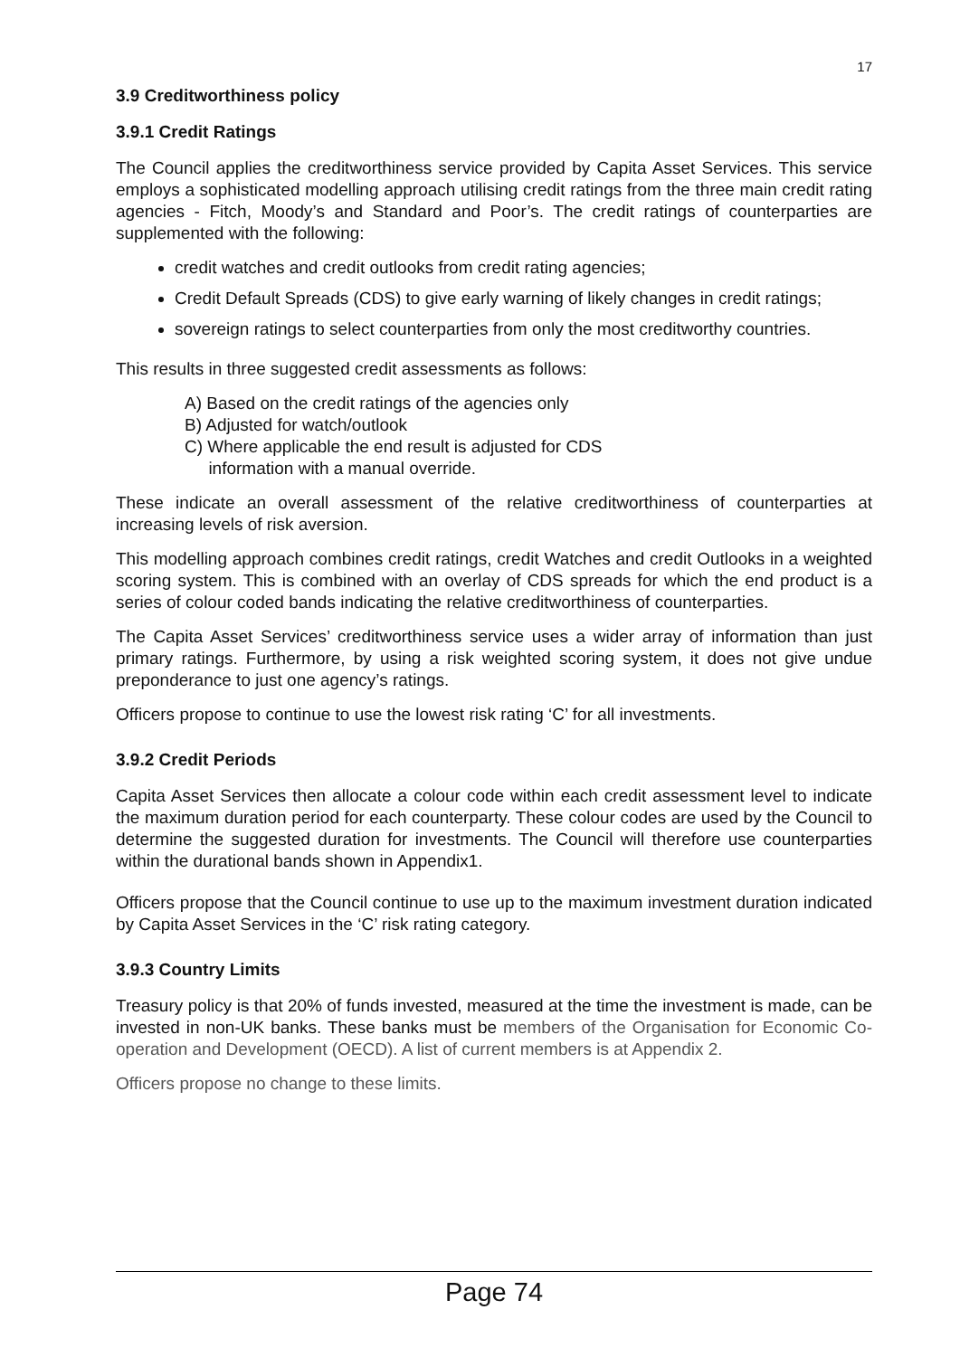17
3.9 Creditworthiness policy
3.9.1 Credit Ratings
The Council applies the creditworthiness service provided by Capita Asset Services. This service employs a sophisticated modelling approach utilising credit ratings from the three main credit rating agencies - Fitch, Moody’s and Standard and Poor’s. The credit ratings of counterparties are supplemented with the following:
credit watches and credit outlooks from credit rating agencies;
Credit Default Spreads (CDS) to give early warning of likely changes in credit ratings;
sovereign ratings to select counterparties from only the most creditworthy countries.
This results in three suggested credit assessments as follows:
A) Based on the credit ratings of the agencies only
B) Adjusted for watch/outlook
C) Where applicable the end result is adjusted for CDS
information with a manual override.
These indicate an overall assessment of the relative creditworthiness of counterparties at increasing levels of risk aversion.
This modelling approach combines credit ratings, credit Watches and credit Outlooks in a weighted scoring system. This is combined with an overlay of CDS spreads for which the end product is a series of colour coded bands indicating the relative creditworthiness of counterparties.
The Capita Asset Services’ creditworthiness service uses a wider array of information than just primary ratings. Furthermore, by using a risk weighted scoring system, it does not give undue preponderance to just one agency’s ratings.
Officers propose to continue to use the lowest risk rating ‘C’ for all investments.
3.9.2 Credit Periods
Capita Asset Services then allocate a colour code within each credit assessment level to indicate the maximum duration period for each counterparty. These colour codes are used by the Council to determine the suggested duration for investments. The Council will therefore use counterparties within the durational bands shown in Appendix1.
Officers propose that the Council continue to use up to the maximum investment duration indicated by Capita Asset Services in the ‘C’ risk rating category.
3.9.3 Country Limits
Treasury policy is that 20% of funds invested, measured at the time the investment is made, can be invested in non-UK banks. These banks must be members of the Organisation for Economic Co-operation and Development (OECD). A list of current members is at Appendix 2.
Officers propose no change to these limits.
Page 74